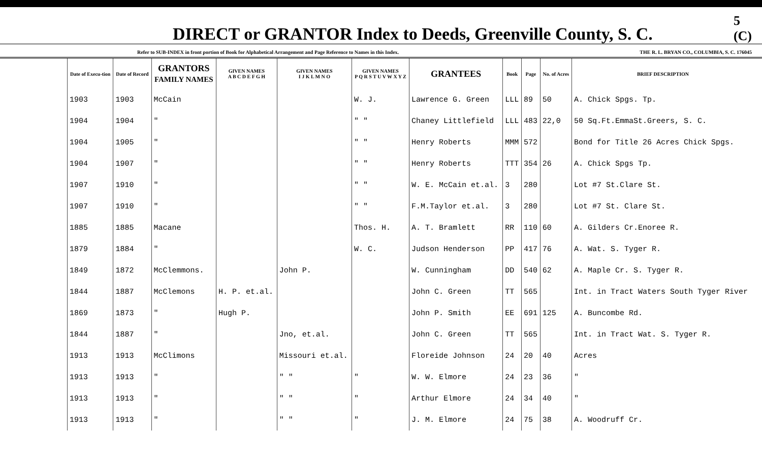DIRECT or GRANTOR Index to Deeds, Greenville County, S. C.
5
(C)
Refer to SUB-INDEX in front portion of Book for Alphabetical Arrangement and Page Reference to Names in this Index. THE R. L. BRYAN CO., COLUMBIA, S. C. 176045
| Date of Execu-tion | Date of Record | GRANTORS FAMILY NAMES | GIVEN NAMES A B C D E F G H | GIVEN NAMES I J K L M N O | GIVEN NAMES P Q R S T U V W X Y Z | GRANTEES | Book | Page | No. of Acres | BRIEF DESCRIPTION |
| --- | --- | --- | --- | --- | --- | --- | --- | --- | --- | --- |
| 1903 | 1903 | McCain | | | W. J. | Lawrence G. Green | LLL | 89 | 50 | A. Chick Spgs. Tp. |
| 1904 | 1904 | " | | | " " | Chaney Littlefield | LLL | 483 | 22,0 | 50 Sq.Ft.EmmaSt.Greers, S. C. |
| 1904 | 1905 | " | | | " " | Henry Roberts | MMM | 572 | | Bond for Title 26 Acres Chick Spgs. |
| 1904 | 1907 | " | | | " " | Henry Roberts | TTT | 354 | 26 | A. Chick Spgs Tp. |
| 1907 | 1910 | " | | | " " | W. E. McCain et.al. | 3 | 280 | | Lot #7 St.Clare St. |
| 1907 | 1910 | " | | | " " | F.M.Taylor et.al. | 3 | 280 | | Lot #7 St. Clare St. |
| 1885 | 1885 | Macane | | | Thos. H. | A. T. Bramlett | RR | 110 | 60 | A. Gilders Cr.Enoree R. |
| 1879 | 1884 | " | | | W. C. | Judson Henderson | PP | 417 | 76 | A. Wat. S. Tyger R. |
| 1849 | 1872 | McClemmons. | | John P. | | W. Cunningham | DD | 540 | 62 | A. Maple Cr. S. Tyger R. |
| 1844 | 1887 | McClemons | H. P. et.al. | | | John C. Green | TT | 565 | | Int. in Tract Waters South Tyger River |
| 1869 | 1873 | " | Hugh P. | | | John P. Smith | EE | 691 | 125 | A. Buncombe Rd. |
| 1844 | 1887 | " | | Jno, et.al. | | John C. Green | TT | 565 | | Int. in Tract Wat. S. Tyger R. |
| 1913 | 1913 | McClimons | | Missouri et.al. | | Floreide Johnson | 24 | 20 | 40 | Acres |
| 1913 | 1913 | " | | " " | " | W. W. Elmore | 24 | 23 | 36 | " |
| 1913 | 1913 | " | | " " | " | Arthur Elmore | 24 | 34 | 40 | " |
| 1913 | 1913 | " | | " " | " | J. M. Elmore | 24 | 75 | 38 | A. Woodruff Cr. |